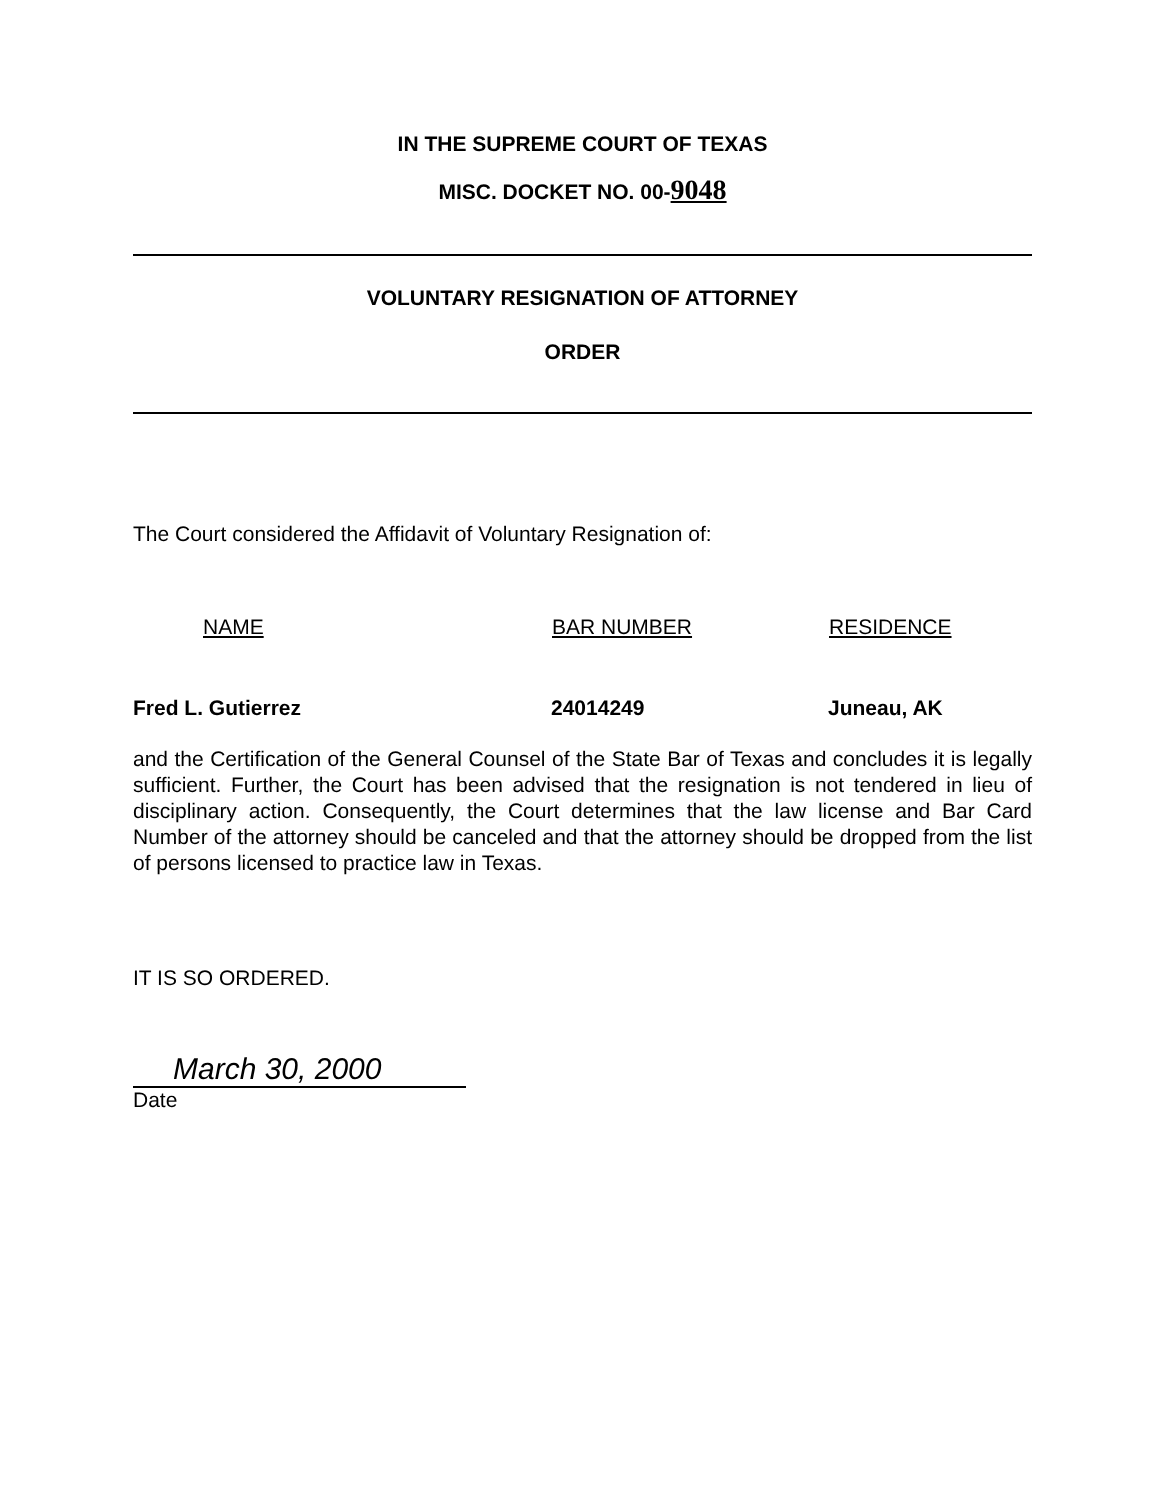IN THE SUPREME COURT OF TEXAS
MISC. DOCKET NO. 00-9048
VOLUNTARY RESIGNATION OF ATTORNEY
ORDER
The Court considered the Affidavit of Voluntary Resignation of:
| NAME | BAR NUMBER | RESIDENCE |
| --- | --- | --- |
| Fred L. Gutierrez | 24014249 | Juneau, AK |
and the Certification of the General Counsel of the State Bar of Texas and concludes it is legally sufficient. Further, the Court has been advised that the resignation is not tendered in lieu of disciplinary action. Consequently, the Court determines that the law license and Bar Card Number of the attorney should be canceled and that the attorney should be dropped from the list of persons licensed to practice law in Texas.
IT IS SO ORDERED.
March 30, 2000
Date